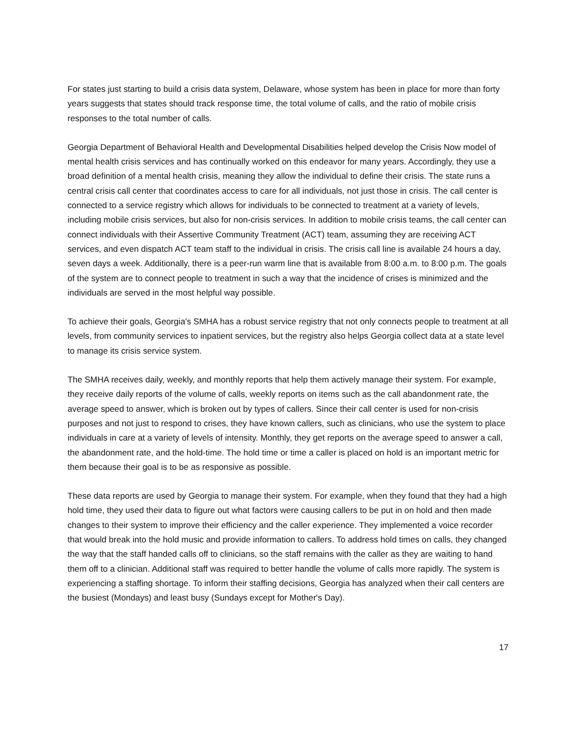For states just starting to build a crisis data system, Delaware, whose system has been in place for more than forty years suggests that states should track response time, the total volume of calls, and the ratio of mobile crisis responses to the total number of calls.
Georgia Department of Behavioral Health and Developmental Disabilities helped develop the Crisis Now model of mental health crisis services and has continually worked on this endeavor for many years. Accordingly, they use a broad definition of a mental health crisis, meaning they allow the individual to define their crisis. The state runs a central crisis call center that coordinates access to care for all individuals, not just those in crisis. The call center is connected to a service registry which allows for individuals to be connected to treatment at a variety of levels, including mobile crisis services, but also for non-crisis services. In addition to mobile crisis teams, the call center can connect individuals with their Assertive Community Treatment (ACT) team, assuming they are receiving ACT services, and even dispatch ACT team staff to the individual in crisis. The crisis call line is available 24 hours a day, seven days a week. Additionally, there is a peer-run warm line that is available from 8:00 a.m. to 8:00 p.m. The goals of the system are to connect people to treatment in such a way that the incidence of crises is minimized and the individuals are served in the most helpful way possible.
To achieve their goals, Georgia's SMHA has a robust service registry that not only connects people to treatment at all levels, from community services to inpatient services, but the registry also helps Georgia collect data at a state level to manage its crisis service system.
The SMHA receives daily, weekly, and monthly reports that help them actively manage their system. For example, they receive daily reports of the volume of calls, weekly reports on items such as the call abandonment rate, the average speed to answer, which is broken out by types of callers. Since their call center is used for non-crisis purposes and not just to respond to crises, they have known callers, such as clinicians, who use the system to place individuals in care at a variety of levels of intensity. Monthly, they get reports on the average speed to answer a call, the abandonment rate, and the hold-time. The hold time or time a caller is placed on hold is an important metric for them because their goal is to be as responsive as possible.
These data reports are used by Georgia to manage their system. For example, when they found that they had a high hold time, they used their data to figure out what factors were causing callers to be put in on hold and then made changes to their system to improve their efficiency and the caller experience. They implemented a voice recorder that would break into the hold music and provide information to callers. To address hold times on calls, they changed the way that the staff handed calls off to clinicians, so the staff remains with the caller as they are waiting to hand them off to a clinician. Additional staff was required to better handle the volume of calls more rapidly. The system is experiencing a staffing shortage. To inform their staffing decisions, Georgia has analyzed when their call centers are the busiest (Mondays) and least busy (Sundays except for Mother's Day).
17